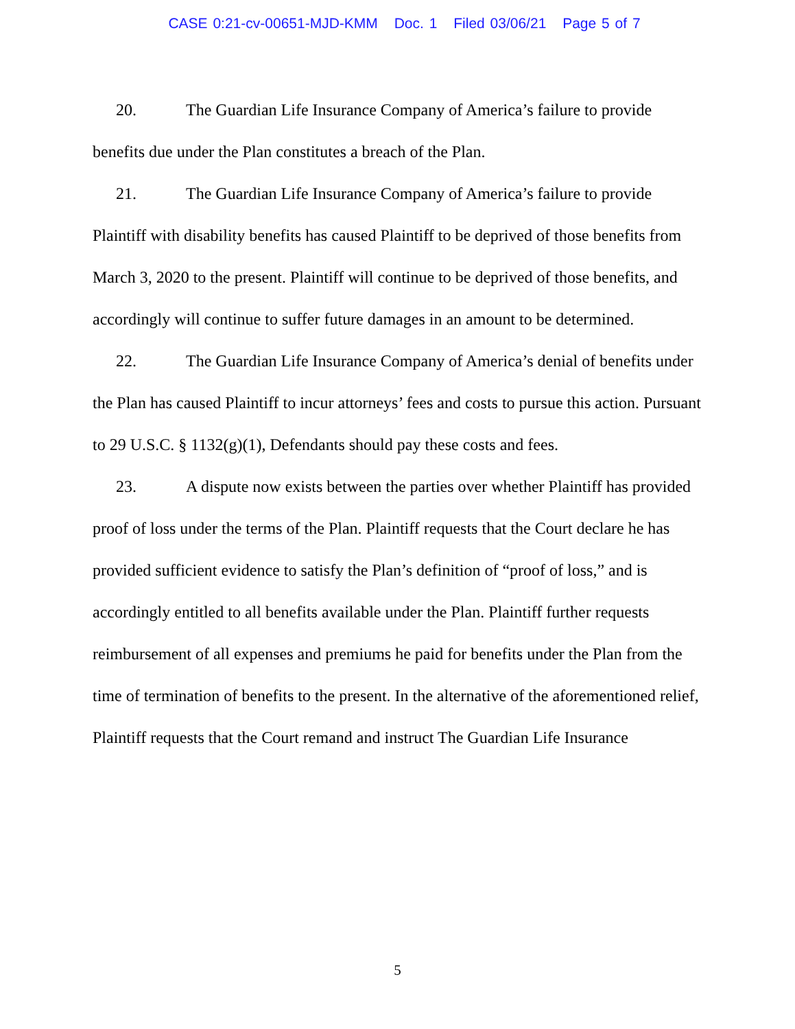CASE 0:21-cv-00651-MJD-KMM Doc. 1 Filed 03/06/21 Page 5 of 7
20. The Guardian Life Insurance Company of America’s failure to provide benefits due under the Plan constitutes a breach of the Plan.
21. The Guardian Life Insurance Company of America’s failure to provide Plaintiff with disability benefits has caused Plaintiff to be deprived of those benefits from March 3, 2020 to the present. Plaintiff will continue to be deprived of those benefits, and accordingly will continue to suffer future damages in an amount to be determined.
22. The Guardian Life Insurance Company of America’s denial of benefits under the Plan has caused Plaintiff to incur attorneys’ fees and costs to pursue this action. Pursuant to 29 U.S.C. § 1132(g)(1), Defendants should pay these costs and fees.
23. A dispute now exists between the parties over whether Plaintiff has provided proof of loss under the terms of the Plan. Plaintiff requests that the Court declare he has provided sufficient evidence to satisfy the Plan’s definition of “proof of loss,” and is accordingly entitled to all benefits available under the Plan. Plaintiff further requests reimbursement of all expenses and premiums he paid for benefits under the Plan from the time of termination of benefits to the present. In the alternative of the aforementioned relief, Plaintiff requests that the Court remand and instruct The Guardian Life Insurance
5